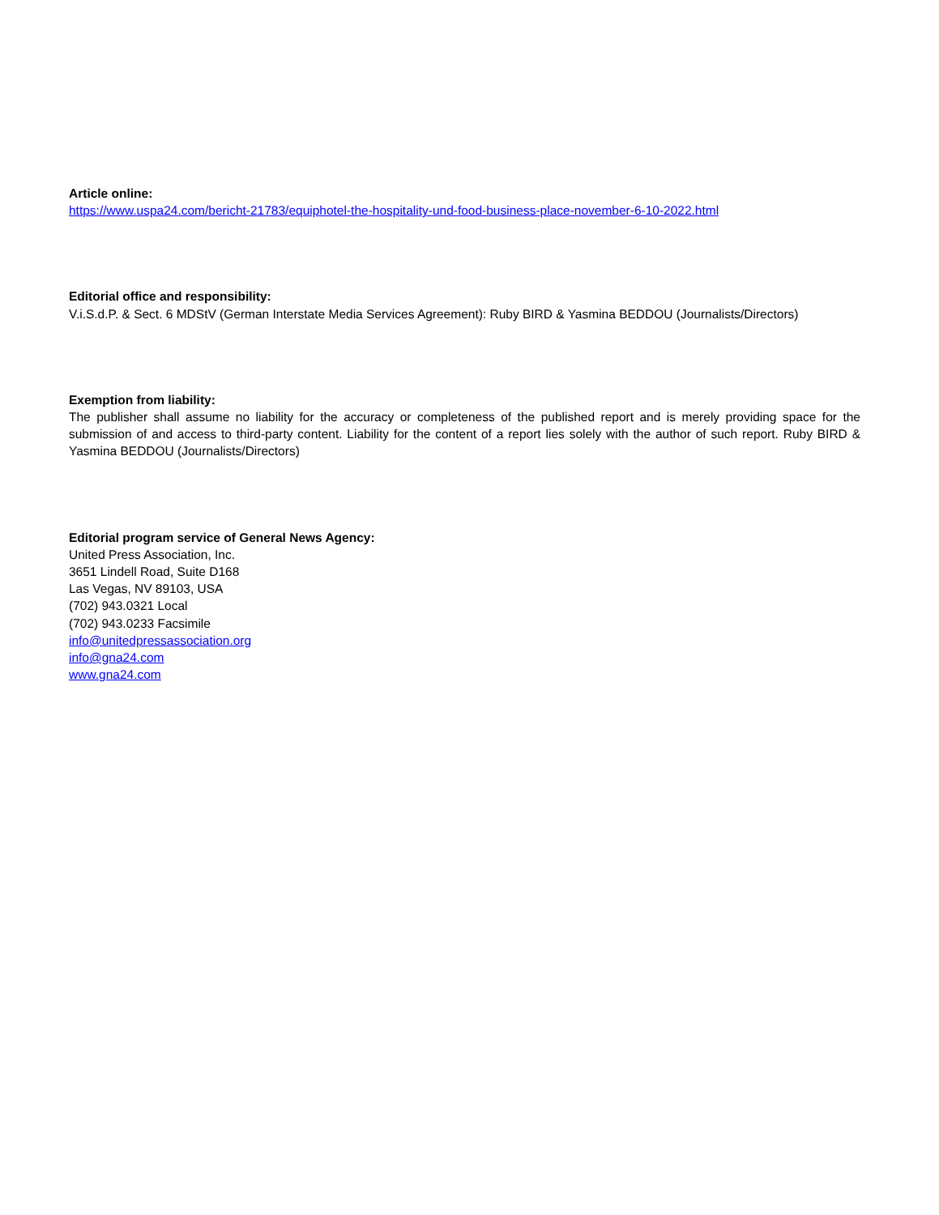Article online:
https://www.uspa24.com/bericht-21783/equiphotel-the-hospitality-und-food-business-place-november-6-10-2022.html
Editorial office and responsibility:
V.i.S.d.P. & Sect. 6 MDStV (German Interstate Media Services Agreement): Ruby BIRD & Yasmina BEDDOU (Journalists/Directors)
Exemption from liability:
The publisher shall assume no liability for the accuracy or completeness of the published report and is merely providing space for the submission of and access to third-party content. Liability for the content of a report lies solely with the author of such report. Ruby BIRD & Yasmina BEDDOU (Journalists/Directors)
Editorial program service of General News Agency:
United Press Association, Inc.
3651 Lindell Road, Suite D168
Las Vegas, NV 89103, USA
(702) 943.0321 Local
(702) 943.0233 Facsimile
info@unitedpressassociation.org
info@gna24.com
www.gna24.com